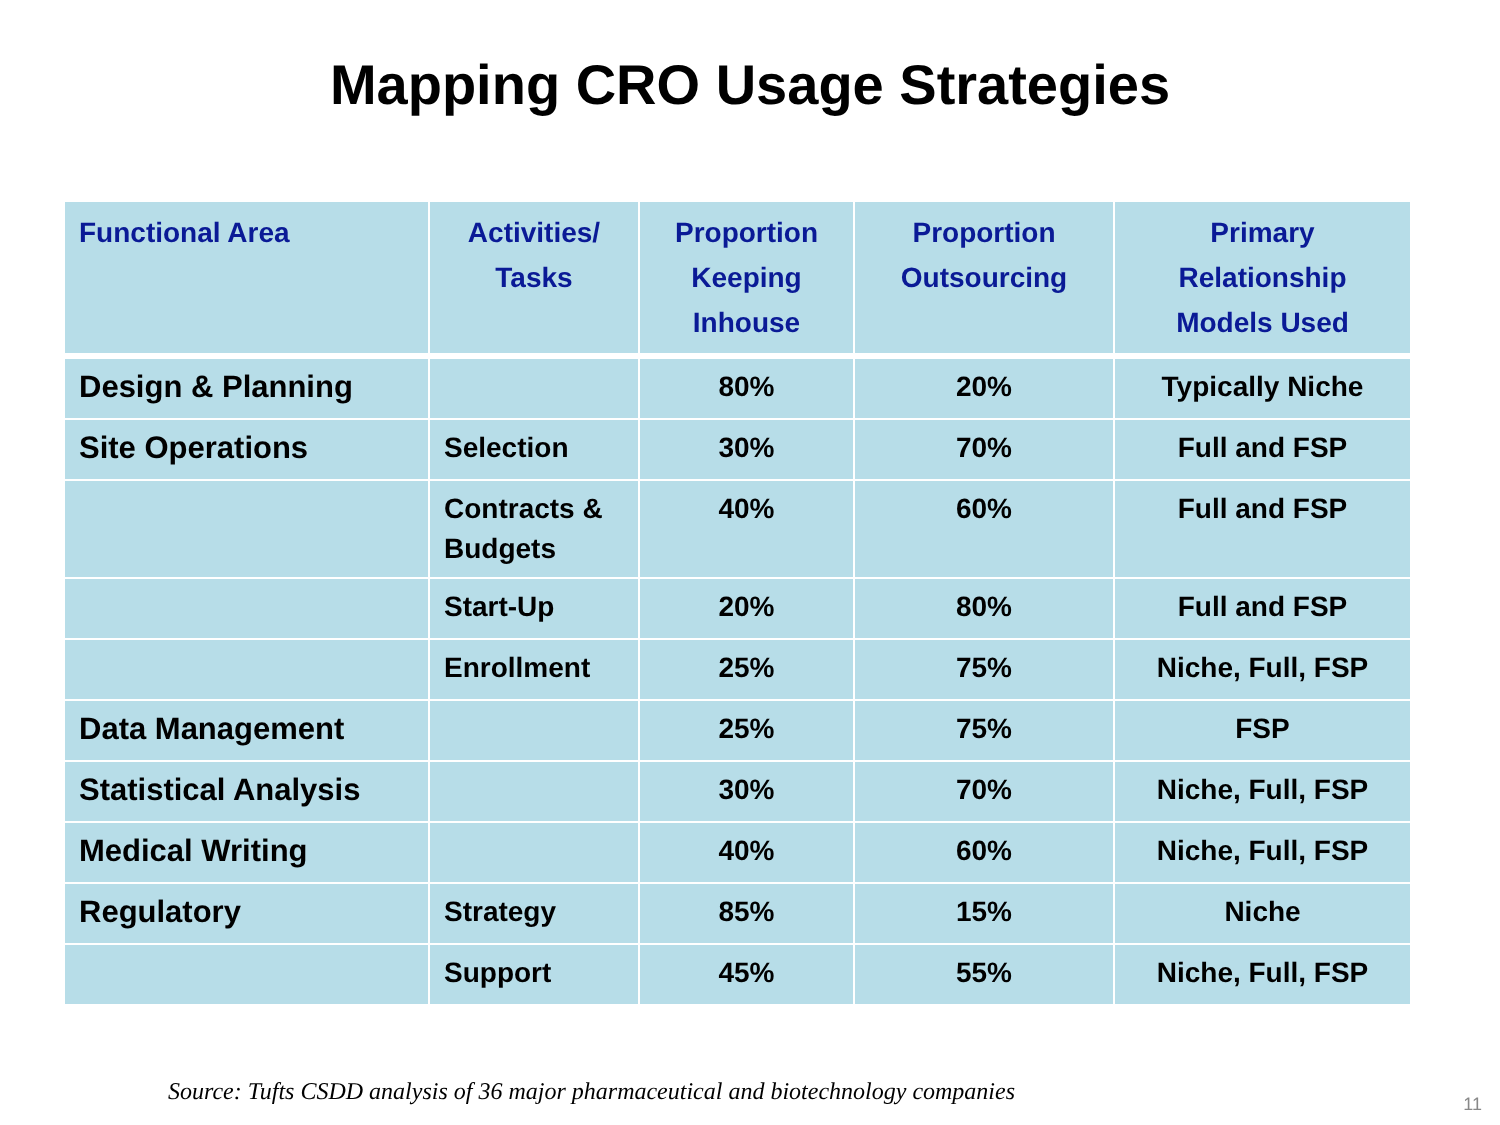Mapping CRO Usage Strategies
| Functional Area | Activities/ Tasks | Proportion Keeping Inhouse | Proportion Outsourcing | Primary Relationship Models Used |
| --- | --- | --- | --- | --- |
| Design & Planning | | 80% | 20% | Typically Niche |
| Site Operations | Selection | 30% | 70% | Full and FSP |
| | Contracts & Budgets | 40% | 60% | Full and FSP |
| | Start-Up | 20% | 80% | Full and FSP |
| | Enrollment | 25% | 75% | Niche, Full, FSP |
| Data Management | | 25% | 75% | FSP |
| Statistical Analysis | | 30% | 70% | Niche, Full, FSP |
| Medical Writing | | 40% | 60% | Niche, Full, FSP |
| Regulatory | Strategy | 85% | 15% | Niche |
| | Support | 45% | 55% | Niche, Full, FSP |
Source: Tufts CSDD analysis of 36 major pharmaceutical and biotechnology companies
11